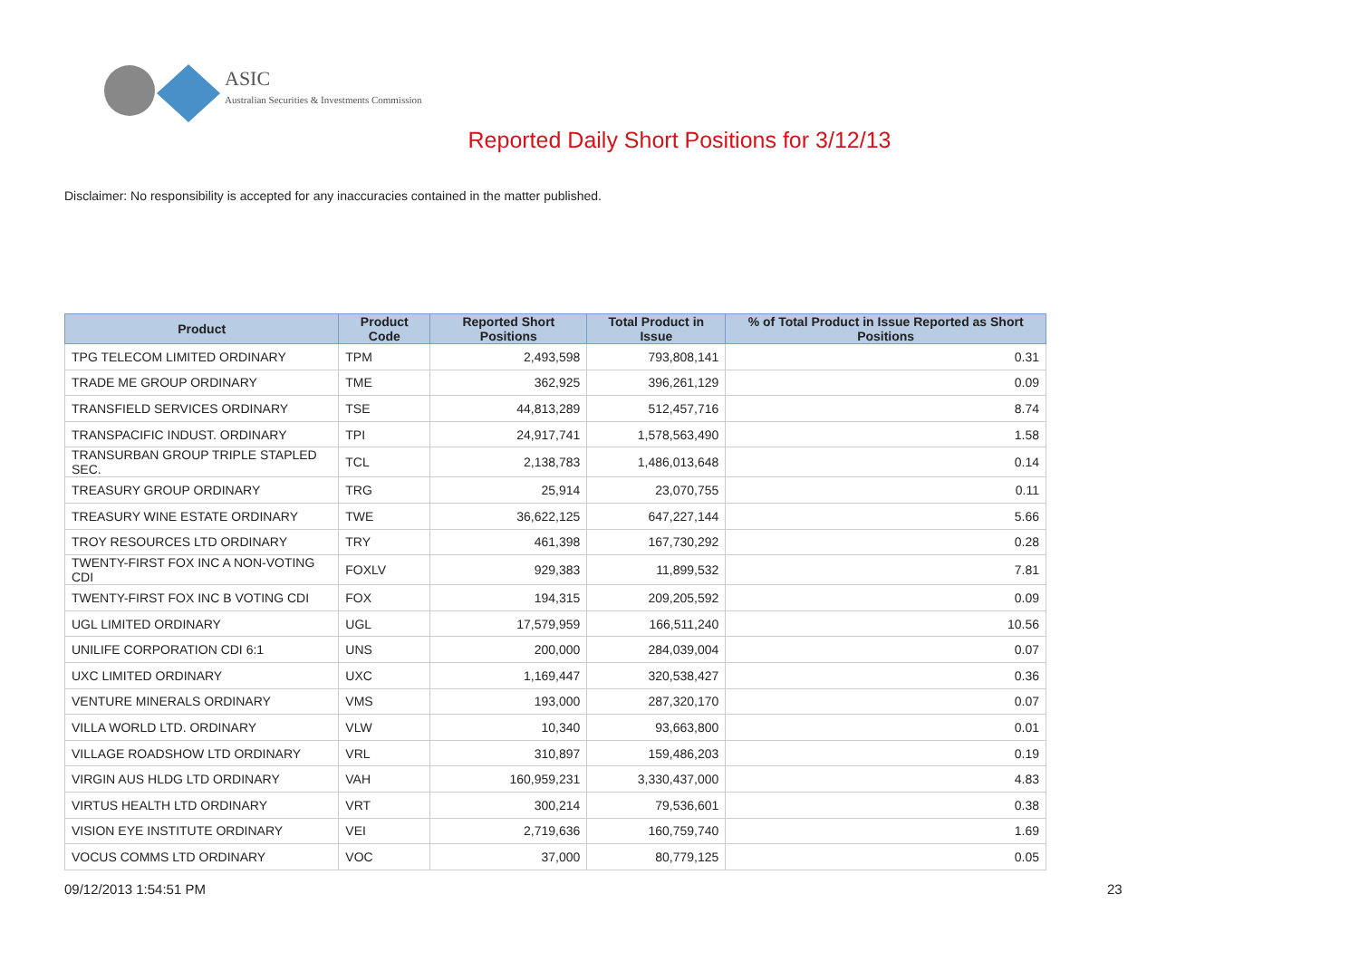ASIC
Australian Securities & Investments Commission
Reported Daily Short Positions for 3/12/13
Disclaimer: No responsibility is accepted for any inaccuracies contained in the matter published.
| Product | Product Code | Reported Short Positions | Total Product in Issue | % of Total Product in Issue Reported as Short Positions |
| --- | --- | --- | --- | --- |
| TPG TELECOM LIMITED ORDINARY | TPM | 2,493,598 | 793,808,141 | 0.31 |
| TRADE ME GROUP ORDINARY | TME | 362,925 | 396,261,129 | 0.09 |
| TRANSFIELD SERVICES ORDINARY | TSE | 44,813,289 | 512,457,716 | 8.74 |
| TRANSPACIFIC INDUST. ORDINARY | TPI | 24,917,741 | 1,578,563,490 | 1.58 |
| TRANSURBAN GROUP TRIPLE STAPLED SEC. | TCL | 2,138,783 | 1,486,013,648 | 0.14 |
| TREASURY GROUP ORDINARY | TRG | 25,914 | 23,070,755 | 0.11 |
| TREASURY WINE ESTATE ORDINARY | TWE | 36,622,125 | 647,227,144 | 5.66 |
| TROY RESOURCES LTD ORDINARY | TRY | 461,398 | 167,730,292 | 0.28 |
| TWENTY-FIRST FOX INC A NON-VOTING CDI | FOXLV | 929,383 | 11,899,532 | 7.81 |
| TWENTY-FIRST FOX INC B VOTING CDI | FOX | 194,315 | 209,205,592 | 0.09 |
| UGL LIMITED ORDINARY | UGL | 17,579,959 | 166,511,240 | 10.56 |
| UNILIFE CORPORATION CDI 6:1 | UNS | 200,000 | 284,039,004 | 0.07 |
| UXC LIMITED ORDINARY | UXC | 1,169,447 | 320,538,427 | 0.36 |
| VENTURE MINERALS ORDINARY | VMS | 193,000 | 287,320,170 | 0.07 |
| VILLA WORLD LTD. ORDINARY | VLW | 10,340 | 93,663,800 | 0.01 |
| VILLAGE ROADSHOW LTD ORDINARY | VRL | 310,897 | 159,486,203 | 0.19 |
| VIRGIN AUS HLDG LTD ORDINARY | VAH | 160,959,231 | 3,330,437,000 | 4.83 |
| VIRTUS HEALTH LTD ORDINARY | VRT | 300,214 | 79,536,601 | 0.38 |
| VISION EYE INSTITUTE ORDINARY | VEI | 2,719,636 | 160,759,740 | 1.69 |
| VOCUS COMMS LTD ORDINARY | VOC | 37,000 | 80,779,125 | 0.05 |
09/12/2013 1:54:51 PM 23